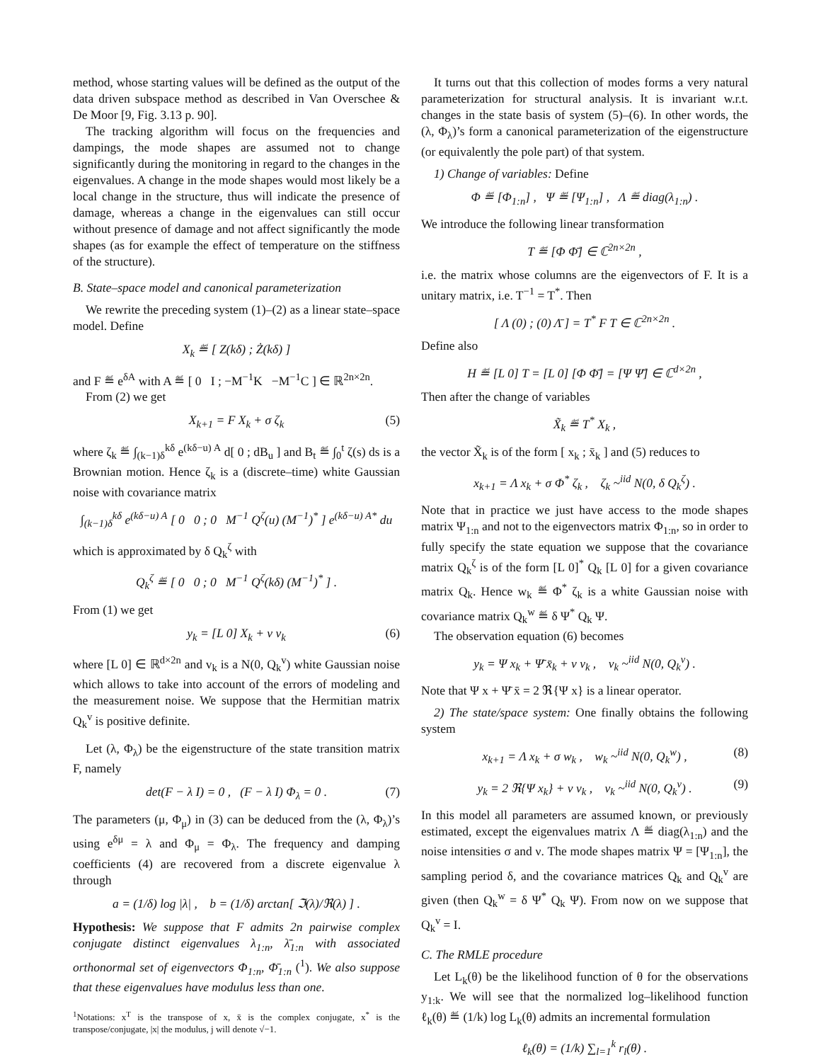method, whose starting values will be defined as the output of the data driven subspace method as described in Van Overschee & De Moor [9, Fig. 3.13 p. 90].
The tracking algorithm will focus on the frequencies and dampings, the mode shapes are assumed not to change significantly during the monitoring in regard to the changes in the eigenvalues. A change in the mode shapes would most likely be a local change in the structure, thus will indicate the presence of damage, whereas a change in the eigenvalues can still occur without presence of damage and not affect significantly the mode shapes (as for example the effect of temperature on the stiffness of the structure).
B. State–space model and canonical parameterization
We rewrite the preceding system (1)–(2) as a linear state–space model. Define
X<sub>k</sub> ≝ [ Z(kδ) ; Ż(kδ) ]
and F ≝ e<sup>δA</sup> with A ≝ [ 0 I ; −M<sup>−1</sup>K −M<sup>−1</sup>C ] ∈ ℝ<sup>2n×2n</sup>.
From (2) we get
X<sub>k+1</sub> = F X<sub>k</sub> + σ ζ<sub>k</sub> (5)
where ζ<sub>k</sub> ≝ ∫<sub>(k−1)δ</sub><sup>kδ</sup> e<sup>(kδ−u) A</sup> d[ 0 ; dB<sub>u</sub> ] and B<sub>t</sub> ≝ ∫<sub>0</sub><sup>t</sup> ζ(s) ds is a Brownian motion. Hence ζ<sub>k</sub> is a (discrete–time) white Gaussian noise with covariance matrix
∫<sub>(k−1)δ</sub><sup>kδ</sup> e<sup>(kδ−u) A</sup> [ 0 0 ; 0 M<sup>−1</sup> Q<sup>ζ</sup>(u) (M<sup>−1</sup>)<sup>*</sup> ] e<sup>(kδ−u) A*</sup> du
which is approximated by δ Q<sub>k</sub><sup>ζ</sup> with
Q<sub>k</sub><sup>ζ</sup> ≝ [ 0 0 ; 0 M<sup>−1</sup> Q<sup>ζ</sup>(kδ) (M<sup>−1</sup>)<sup>*</sup> ] .
From (1) we get
y<sub>k</sub> = [L 0] X<sub>k</sub> + ν v<sub>k</sub> (6)
where [L 0] ∈ ℝ<sup>d×2n</sup> and v<sub>k</sub> is a N(0, Q<sub>k</sub><sup>v</sup>) white Gaussian noise which allows to take into account of the errors of modeling and the measurement noise. We suppose that the Hermitian matrix Q<sub>k</sub><sup>v</sup> is positive definite.
Let (λ, Φ<sub>λ</sub>) be the eigenstructure of the state transition matrix F, namely
det(F − λ I) = 0 , (F − λ I) Φ<sub>λ</sub> = 0 . (7)
The parameters (μ, Φ<sub>μ</sub>) in (3) can be deduced from the (λ, Φ<sub>λ</sub>)’s using e<sup>δμ</sup> = λ and Φ<sub>μ</sub> = Φ<sub>λ</sub>. The frequency and damping coefficients (4) are recovered from a discrete eigenvalue λ through
a = (1/δ) log |λ| , b = (1/δ) arctan[ ℑ(λ)/ℜ(λ) ] .
Hypothesis: We suppose that F admits 2n pairwise complex conjugate distinct eigenvalues λ<sub>1:n</sub>, λ̄<sub>1:n</sub> with associated orthonormal set of eigenvectors Φ<sub>1:n</sub>, Φ̄<sub>1:n</sub> (<sup>1</sup>). We also suppose that these eigenvalues have modulus less than one.
<sup>1</sup> Notations: x<sup>T</sup> is the transpose of x, x̄ is the complex conjugate, x<sup>*</sup> is the transpose/conjugate, |x| the modulus, j will denote √−1.
It turns out that this collection of modes forms a very natural parameterization for structural analysis. It is invariant w.r.t. changes in the state basis of system (5)–(6). In other words, the (λ, Φ<sub>λ</sub>)’s form a canonical parameterization of the eigenstructure (or equivalently the pole part) of that system.
1) Change of variables: Define
Φ ≝ [Φ<sub>1:n</sub>] , Ψ ≝ [Ψ<sub>1:n</sub>] , Λ ≝ diag(λ<sub>1:n</sub>) .
We introduce the following linear transformation
T ≝ [Φ Φ̄] ∈ ℂ<sup>2n×2n</sup> ,
i.e. the matrix whose columns are the eigenvectors of F. It is a unitary matrix, i.e. T<sup>−1</sup> = T<sup>*</sup>. Then
[ Λ (0) ; (0) Λ̄ ] = T<sup>*</sup> F T ∈ ℂ<sup>2n×2n</sup> .
Define also
H ≝ [L 0] T = [L 0] [Φ Φ̄] = [Ψ Ψ̄] ∈ ℂ<sup>d×2n</sup> ,
Then after the change of variables
X̃<sub>k</sub> ≝ T<sup>*</sup> X<sub>k</sub> ,
the vector X̃<sub>k</sub> is of the form [ x<sub>k</sub> ; x̄<sub>k</sub> ] and (5) reduces to
x<sub>k+1</sub> = Λ x<sub>k</sub> + σ Φ<sup>*</sup> ζ<sub>k</sub> , ζ<sub>k</sub> ~<sup>iid</sup> N(0, δ Q<sub>k</sub><sup>ζ</sup>) .
Note that in practice we just have access to the mode shapes matrix Ψ<sub>1:n</sub> and not to the eigenvectors matrix Φ<sub>1:n</sub>, so in order to fully specify the state equation we suppose that the covariance matrix Q<sub>k</sub><sup>ζ</sup> is of the form [L 0]<sup>*</sup> Q<sub>k</sub> [L 0] for a given covariance matrix Q<sub>k</sub>. Hence w<sub>k</sub> ≝ Φ<sup>*</sup> ζ<sub>k</sub> is a white Gaussian noise with covariance matrix Q<sub>k</sub><sup>w</sup> ≝ δ Ψ<sup>*</sup> Q<sub>k</sub> Ψ.
The observation equation (6) becomes
y<sub>k</sub> = Ψ x<sub>k</sub> + Ψ̄ x̄<sub>k</sub> + ν v<sub>k</sub> , v<sub>k</sub> ~<sup>iid</sup> N(0, Q<sub>k</sub><sup>v</sup>) .
Note that Ψ x + Ψ̄ x̄ = 2 ℜ{Ψ x} is a linear operator.
2) The state/space system: One finally obtains the following system
x<sub>k+1</sub> = Λ x<sub>k</sub> + σ w<sub>k</sub> , w<sub>k</sub> ~<sup>iid</sup> N(0, Q<sub>k</sub><sup>w</sup>) , (8)
y<sub>k</sub> = 2 ℜ{Ψ x<sub>k</sub>} + ν v<sub>k</sub> , v<sub>k</sub> ~<sup>iid</sup> N(0, Q<sub>k</sub><sup>v</sup>) . (9)
In this model all parameters are assumed known, or previously estimated, except the eigenvalues matrix Λ ≝ diag(λ<sub>1:n</sub>) and the noise intensities σ and ν. The mode shapes matrix Ψ = [Ψ<sub>1:n</sub>], the sampling period δ, and the covariance matrices Q<sub>k</sub> and Q<sub>k</sub><sup>v</sup> are given (then Q<sub>k</sub><sup>w</sup> = δ Ψ<sup>*</sup> Q<sub>k</sub> Ψ). From now on we suppose that Q<sub>k</sub><sup>v</sup> = I.
C. The RMLE procedure
Let L<sub>k</sub>(θ) be the likelihood function of θ for the observations y<sub>1:k</sub>. We will see that the normalized log–likelihood function ℓ<sub>k</sub>(θ) ≝ (1/k) log L<sub>k</sub>(θ) admits an incremental formulation
ℓ<sub>k</sub>(θ) = (1/k) ∑<sub>l=1</sub><sup>k</sup> r<sub>l</sub>(θ) .